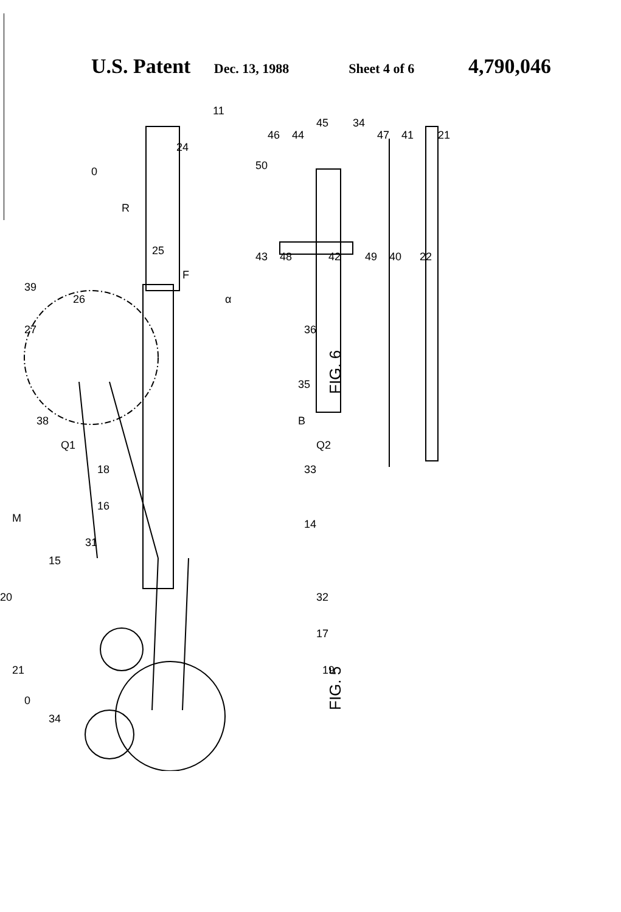U.S. Patent Dec. 13, 1988 Sheet 4 of 6 4,790,046
FIG. 6
FIG. 5
11
24
50
46
44
45
34
47
41
21
0
R
25
43
48
42
49
40
22
F
39
26
α
27
36
35
38
B
Q1
Q2
18
33
16
M
14
31
15
32
20
17
21
19
0
34